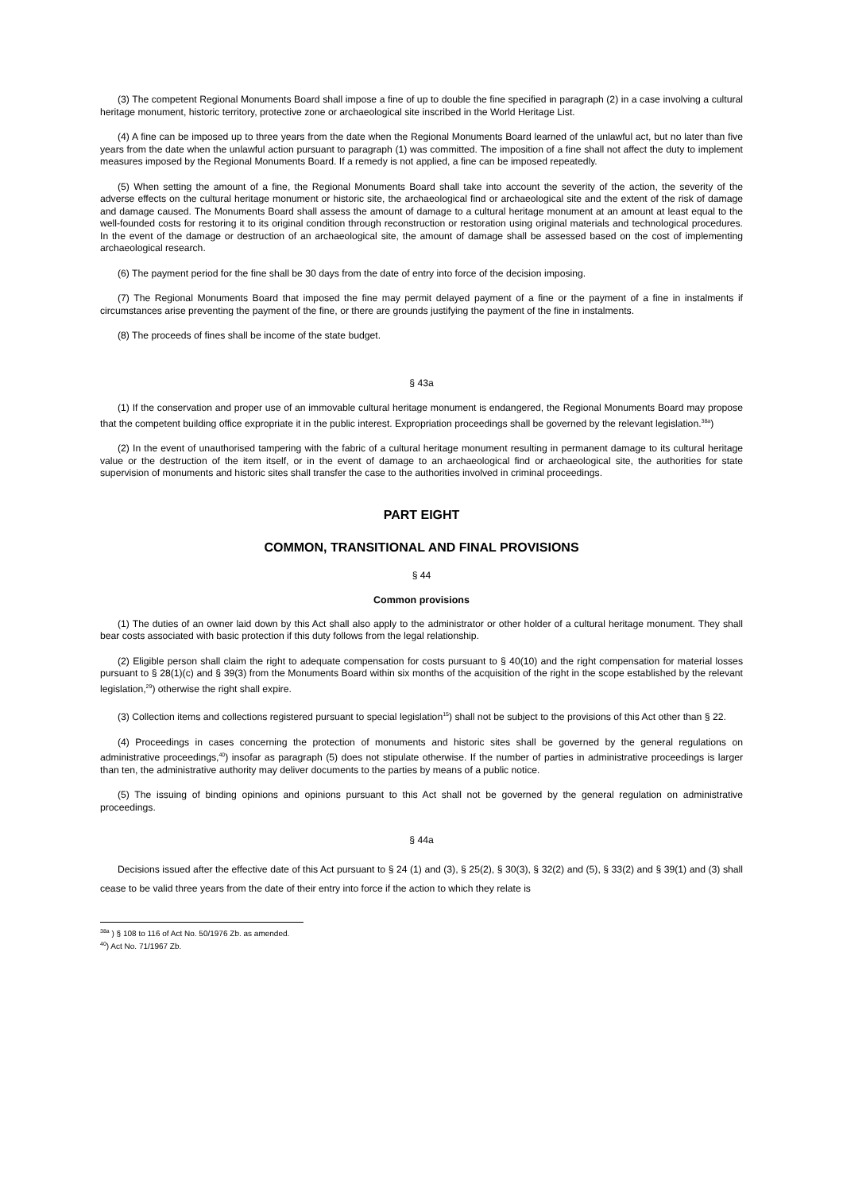(3) The competent Regional Monuments Board shall impose a fine of up to double the fine specified in paragraph (2) in a case involving a cultural heritage monument, historic territory, protective zone or archaeological site inscribed in the World Heritage List.
(4) A fine can be imposed up to three years from the date when the Regional Monuments Board learned of the unlawful act, but no later than five years from the date when the unlawful action pursuant to paragraph (1) was committed. The imposition of a fine shall not affect the duty to implement measures imposed by the Regional Monuments Board. If a remedy is not applied, a fine can be imposed repeatedly.
(5) When setting the amount of a fine, the Regional Monuments Board shall take into account the severity of the action, the severity of the adverse effects on the cultural heritage monument or historic site, the archaeological find or archaeological site and the extent of the risk of damage and damage caused. The Monuments Board shall assess the amount of damage to a cultural heritage monument at an amount at least equal to the well-founded costs for restoring it to its original condition through reconstruction or restoration using original materials and technological procedures. In the event of the damage or destruction of an archaeological site, the amount of damage shall be assessed based on the cost of implementing archaeological research.
(6) The payment period for the fine shall be 30 days from the date of entry into force of the decision imposing.
(7) The Regional Monuments Board that imposed the fine may permit delayed payment of a fine or the payment of a fine in instalments if circumstances arise preventing the payment of the fine, or there are grounds justifying the payment of the fine in instalments.
(8) The proceeds of fines shall be income of the state budget.
§ 43a
(1) If the conservation and proper use of an immovable cultural heritage monument is endangered, the Regional Monuments Board may propose that the competent building office expropriate it in the public interest. Expropriation proceedings shall be governed by the relevant legislation.<sup>38a</sup>)
(2) In the event of unauthorised tampering with the fabric of a cultural heritage monument resulting in permanent damage to its cultural heritage value or the destruction of the item itself, or in the event of damage to an archaeological find or archaeological site, the authorities for state supervision of monuments and historic sites shall transfer the case to the authorities involved in criminal proceedings.
PART EIGHT
COMMON, TRANSITIONAL AND FINAL PROVISIONS
§ 44
Common provisions
(1) The duties of an owner laid down by this Act shall also apply to the administrator or other holder of a cultural heritage monument. They shall bear costs associated with basic protection if this duty follows from the legal relationship.
(2) Eligible person shall claim the right to adequate compensation for costs pursuant to § 40(10) and the right compensation for material losses pursuant to § 28(1)(c) and § 39(3) from the Monuments Board within six months of the acquisition of the right in the scope established by the relevant legislation,<sup>29</sup>) otherwise the right shall expire.
(3) Collection items and collections registered pursuant to special legislation<sup>15</sup>) shall not be subject to the provisions of this Act other than § 22.
(4) Proceedings in cases concerning the protection of monuments and historic sites shall be governed by the general regulations on administrative proceedings,<sup>40</sup>) insofar as paragraph (5) does not stipulate otherwise. If the number of parties in administrative proceedings is larger than ten, the administrative authority may deliver documents to the parties by means of a public notice.
(5) The issuing of binding opinions and opinions pursuant to this Act shall not be governed by the general regulation on administrative proceedings.
§ 44a
Decisions issued after the effective date of this Act pursuant to § 24 (1) and (3), § 25(2), § 30(3), § 32(2) and (5), § 33(2) and § 39(1) and (3) shall cease to be valid three years from the date of their entry into force if the action to which they relate is
<sup>38a</sup> ) § 108 to 116 of Act No. 50/1976 Zb. as amended.
<sup>40</sup>) Act No. 71/1967 Zb.